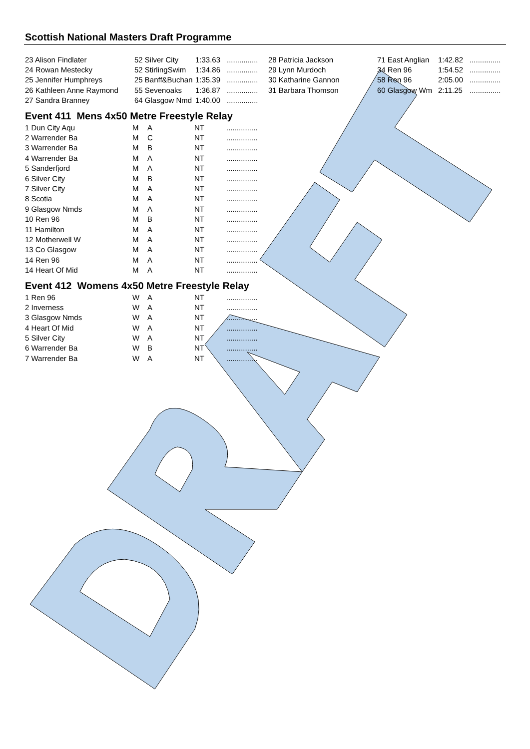Scottish National Masters Draft Programme
| 23 Alison Findlater | 52 Silver City | 1:33.63 | ............... | 28 Patricia Jackson | 71 East Anglian | 1:42.82 | ............... |
| 24 Rowan Mestecky | 52 StirlingSwim | 1:34.86 | ............... | 29 Lynn Murdoch | 34 Ren 96 | 1:54.52 | ............... |
| 25 Jennifer Humphreys | 25 Banff&Buchan | 1:35.39 | ............... | 30 Katharine Gannon | 58 Ren 96 | 2:05.00 | ............... |
| 26 Kathleen Anne Raymond | 55 Sevenoaks | 1:36.87 | ............... | 31 Barbara Thomson | 60 Glasgow Wm | 2:11.25 | ............... |
| 27 Sandra Branney | 64 Glasgow Nmd | 1:40.00 | ............... | | | | |
Event 411 Mens 4x50 Metre Freestyle Relay
| 1 Dun City Aqu | M | A | NT | ............... |
| 2 Warrender Ba | M | C | NT | ............... |
| 3 Warrender Ba | M | B | NT | ............... |
| 4 Warrender Ba | M | A | NT | ............... |
| 5 Sanderfjord | M | A | NT | ............... |
| 6 Silver City | M | B | NT | ............... |
| 7 Silver City | M | A | NT | ............... |
| 8 Scotia | M | A | NT | ............... |
| 9 Glasgow Nmds | M | A | NT | ............... |
| 10 Ren 96 | M | B | NT | ............... |
| 11 Hamilton | M | A | NT | ............... |
| 12 Motherwell W | M | A | NT | ............... |
| 13 Co Glasgow | M | A | NT | ............... |
| 14 Ren 96 | M | A | NT | ............... |
| 14 Heart Of Mid | M | A | NT | ............... |
Event 412 Womens 4x50 Metre Freestyle Relay
| 1 Ren 96 | W | A | NT | ............... |
| 2 Inverness | W | A | NT | ............... |
| 3 Glasgow Nmds | W | A | NT | ............... |
| 4 Heart Of Mid | W | A | NT | ............... |
| 5 Silver City | W | A | NT | ............... |
| 6 Warrender Ba | W | B | NT | ............... |
| 7 Warrender Ba | W | A | NT | ............... |